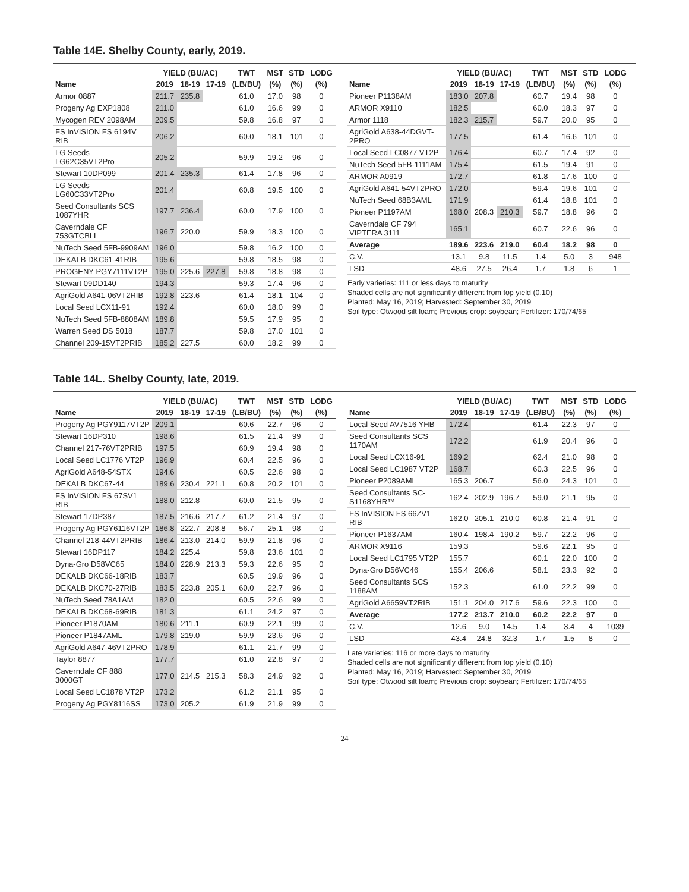Table 14E. Shelby County, early, 2019.
| | YIELD (BU/AC) | | | TWT | MST | STD | LODG |
| --- | --- | --- | --- | --- | --- | --- | --- |
| Name | 2019 | 18-19 | 17-19 | (LB/BU) | (%) | (%) | (%) |
| Armor 0887 | 211.7 | 235.8 | | 61.0 | 17.0 | 98 | 0 |
| Progeny Ag EXP1808 | 211.0 | | | 61.0 | 16.6 | 99 | 0 |
| Mycogen REV 2098AM | 209.5 | | | 59.8 | 16.8 | 97 | 0 |
| FS InVISION FS 6194V RIB | 206.2 | | | 60.0 | 18.1 | 101 | 0 |
| LG Seeds LG62C35VT2Pro | 205.2 | | | 59.9 | 19.2 | 96 | 0 |
| Stewart 10DP099 | 201.4 | 235.3 | | 61.4 | 17.8 | 96 | 0 |
| LG Seeds LG60C33VT2Pro | 201.4 | | | 60.8 | 19.5 | 100 | 0 |
| Seed Consultants SCS 1087YHR | 197.7 | 236.4 | | 60.0 | 17.9 | 100 | 0 |
| Caverndale CF 753GTCBLL | 196.7 | 220.0 | | 59.9 | 18.3 | 100 | 0 |
| NuTech Seed 5FB-9909AM | 196.0 | | | 59.8 | 16.2 | 100 | 0 |
| DEKALB DKC61-41RIB | 195.6 | | | 59.8 | 18.5 | 98 | 0 |
| PROGENY PGY7111VT2P | 195.0 | 225.6 | 227.8 | 59.8 | 18.8 | 98 | 0 |
| Stewart 09DD140 | 194.3 | | | 59.3 | 17.4 | 96 | 0 |
| AgriGold A641-06VT2RIB | 192.8 | 223.6 | | 61.4 | 18.1 | 104 | 0 |
| Local Seed LCX11-91 | 192.4 | | | 60.0 | 18.0 | 99 | 0 |
| NuTech Seed 5FB-8808AM | 189.8 | | | 59.5 | 17.9 | 95 | 0 |
| Warren Seed DS 5018 | 187.7 | | | 59.8 | 17.0 | 101 | 0 |
| Channel 209-15VT2PRIB | 185.2 | 227.5 | | 60.0 | 18.2 | 99 | 0 |
| | YIELD (BU/AC) | | | TWT | MST | STD | LODG |
| --- | --- | --- | --- | --- | --- | --- | --- |
| Name | 2019 | 18-19 | 17-19 | (LB/BU) | (%) | (%) | (%) |
| Pioneer P1138AM | 183.0 | 207.8 | | 60.7 | 19.4 | 98 | 0 |
| ARMOR X9110 | 182.5 | | | 60.0 | 18.3 | 97 | 0 |
| Armor 1118 | 182.3 | 215.7 | | 59.7 | 20.0 | 95 | 0 |
| AgriGold A638-44DGVT-2PRO | 177.5 | | | 61.4 | 16.6 | 101 | 0 |
| Local Seed LC0877 VT2P | 176.4 | | | 60.7 | 17.4 | 92 | 0 |
| NuTech Seed 5FB-1111AM | 175.4 | | | 61.5 | 19.4 | 91 | 0 |
| ARMOR A0919 | 172.7 | | | 61.8 | 17.6 | 100 | 0 |
| AgriGold A641-54VT2PRO | 172.0 | | | 59.4 | 19.6 | 101 | 0 |
| NuTech Seed 68B3AML | 171.9 | | | 61.4 | 18.8 | 101 | 0 |
| Pioneer P1197AM | 168.0 | 208.3 | 210.3 | 59.7 | 18.8 | 96 | 0 |
| Caverndale CF 794 VIPTERA 3111 | 165.1 | | | 60.7 | 22.6 | 96 | 0 |
| Average | 189.6 | 223.6 | 219.0 | 60.4 | 18.2 | 98 | 0 |
| C.V. | 13.1 | 9.8 | 11.5 | 1.4 | 5.0 | 3 | 948 |
| LSD | 48.6 | 27.5 | 26.4 | 1.7 | 1.8 | 6 | 1 |
Early varieties: 111 or less days to maturity
Shaded cells are not significantly different from top yield (0.10)
Planted: May 16, 2019; Harvested: September 30, 2019
Soil type: Otwood silt loam; Previous crop: soybean; Fertilizer: 170/74/65
Table 14L. Shelby County, late, 2019.
| | YIELD (BU/AC) | | | TWT | MST | STD | LODG |
| --- | --- | --- | --- | --- | --- | --- | --- |
| Name | 2019 | 18-19 | 17-19 | (LB/BU) | (%) | (%) | (%) |
| Progeny Ag PGY9117VT2P | 209.1 | | | 60.6 | 22.7 | 96 | 0 |
| Stewart 16DP310 | 198.6 | | | 61.5 | 21.4 | 99 | 0 |
| Channel 217-76VT2PRIB | 197.5 | | | 60.9 | 19.4 | 98 | 0 |
| Local Seed LC1776 VT2P | 196.9 | | | 60.4 | 22.5 | 96 | 0 |
| AgriGold A648-54STX | 194.6 | | | 60.5 | 22.6 | 98 | 0 |
| DEKALB DKC67-44 | 189.6 | 230.4 | 221.1 | 60.8 | 20.2 | 101 | 0 |
| FS InVISION FS 67SV1 RIB | 188.0 | 212.8 | | 60.0 | 21.5 | 95 | 0 |
| Stewart 17DP387 | 187.5 | 216.6 | 217.7 | 61.2 | 21.4 | 97 | 0 |
| Progeny Ag PGY6116VT2P | 186.8 | 222.7 | 208.8 | 56.7 | 25.1 | 98 | 0 |
| Channel 218-44VT2PRIB | 186.4 | 213.0 | 214.0 | 59.9 | 21.8 | 96 | 0 |
| Stewart 16DP117 | 184.2 | 225.4 | | 59.8 | 23.6 | 101 | 0 |
| Dyna-Gro D58VC65 | 184.0 | 228.9 | 213.3 | 59.3 | 22.6 | 95 | 0 |
| DEKALB DKC66-18RIB | 183.7 | | | 60.5 | 19.9 | 96 | 0 |
| DEKALB DKC70-27RIB | 183.5 | 223.8 | 205.1 | 60.0 | 22.7 | 96 | 0 |
| NuTech Seed 78A1AM | 182.0 | | | 60.5 | 22.6 | 99 | 0 |
| DEKALB DKC68-69RIB | 181.3 | | | 61.1 | 24.2 | 97 | 0 |
| Pioneer P1870AM | 180.6 | 211.1 | | 60.9 | 22.1 | 99 | 0 |
| Pioneer P1847AML | 179.8 | 219.0 | | 59.9 | 23.6 | 96 | 0 |
| AgriGold A647-46VT2PRO | 178.9 | | | 61.1 | 21.7 | 99 | 0 |
| Taylor 8877 | 177.7 | | | 61.0 | 22.8 | 97 | 0 |
| Caverndale CF 888 3000GT | 177.0 | 214.5 | 215.3 | 58.3 | 24.9 | 92 | 0 |
| Local Seed LC1878 VT2P | 173.2 | | | 61.2 | 21.1 | 95 | 0 |
| Progeny Ag PGY8116SS | 173.0 | 205.2 | | 61.9 | 21.9 | 99 | 0 |
| | YIELD (BU/AC) | | | TWT | MST | STD | LODG |
| --- | --- | --- | --- | --- | --- | --- | --- |
| Name | 2019 | 18-19 | 17-19 | (LB/BU) | (%) | (%) | (%) |
| Local Seed AV7516 YHB | 172.4 | | | 61.4 | 22.3 | 97 | 0 |
| Seed Consultants SCS 1170AM | 172.2 | | | 61.9 | 20.4 | 96 | 0 |
| Local Seed LCX16-91 | 169.2 | | | 62.4 | 21.0 | 98 | 0 |
| Local Seed LC1987 VT2P | 168.7 | | | 60.3 | 22.5 | 96 | 0 |
| Pioneer P2089AML | 165.3 | 206.7 | | 56.0 | 24.3 | 101 | 0 |
| Seed Consultants SC-S1168YHR™ | 162.4 | 202.9 | 196.7 | 59.0 | 21.1 | 95 | 0 |
| FS InVISION FS 66ZV1 RIB | 162.0 | 205.1 | 210.0 | 60.8 | 21.4 | 91 | 0 |
| Pioneer P1637AM | 160.4 | 198.4 | 190.2 | 59.7 | 22.2 | 96 | 0 |
| ARMOR X9116 | 159.3 | | | 59.6 | 22.1 | 95 | 0 |
| Local Seed LC1795 VT2P | 155.7 | | | 60.1 | 22.0 | 100 | 0 |
| Dyna-Gro D56VC46 | 155.4 | 206.6 | | 58.1 | 23.3 | 92 | 0 |
| Seed Consultants SCS 1188AM | 152.3 | | | 61.0 | 22.2 | 99 | 0 |
| AgriGold A6659VT2RIB | 151.1 | 204.0 | 217.6 | 59.6 | 22.3 | 100 | 0 |
| Average | 177.2 | 213.7 | 210.0 | 60.2 | 22.2 | 97 | 0 |
| C.V. | 12.6 | 9.0 | 14.5 | 1.4 | 3.4 | 4 | 1039 |
| LSD | 43.4 | 24.8 | 32.3 | 1.7 | 1.5 | 8 | 0 |
Late varieties: 116 or more days to maturity
Shaded cells are not significantly different from top yield (0.10)
Planted: May 16, 2019; Harvested: September 30, 2019
Soil type: Otwood silt loam; Previous crop: soybean; Fertilizer: 170/74/65
24